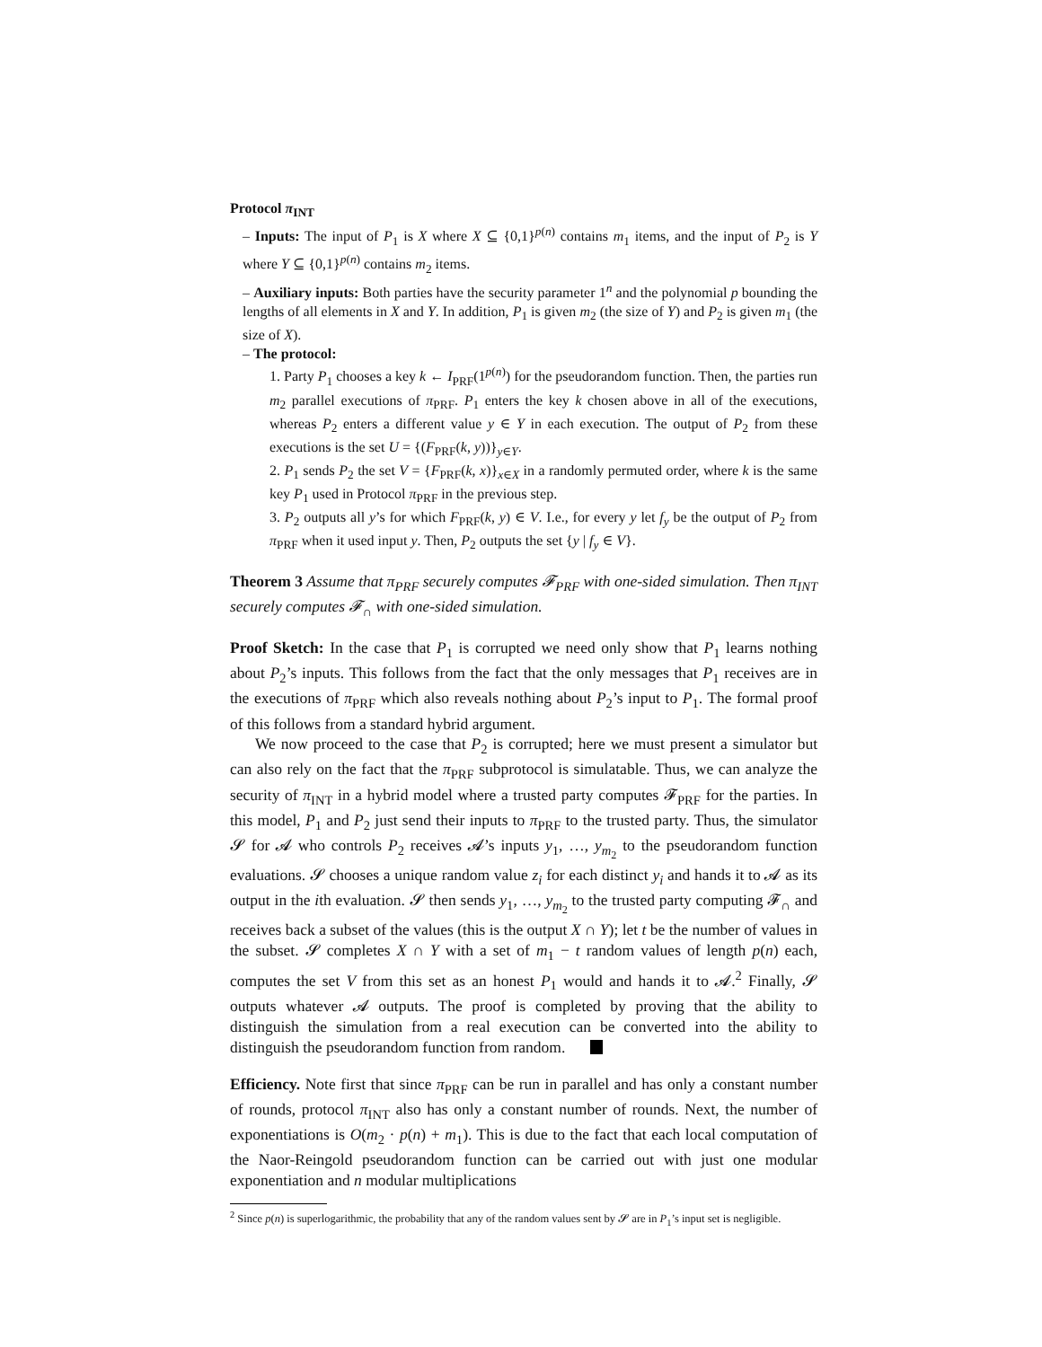Protocol π<sub>INT</sub>
– Inputs: The input of P<sub>1</sub> is X where X ⊆ {0,1}<sup>p(n)</sup> contains m<sub>1</sub> items, and the input of P<sub>2</sub> is Y where Y ⊆ {0,1}<sup>p(n)</sup> contains m<sub>2</sub> items.
– Auxiliary inputs: Both parties have the security parameter 1<sup>n</sup> and the polynomial p bounding the lengths of all elements in X and Y. In addition, P<sub>1</sub> is given m<sub>2</sub> (the size of Y) and P<sub>2</sub> is given m<sub>1</sub> (the size of X).
– The protocol:
1. Party P<sub>1</sub> chooses a key k ← I<sub>PRF</sub>(1<sup>p(n)</sup>) for the pseudorandom function. Then, the parties run m<sub>2</sub> parallel executions of π<sub>PRF</sub>. P<sub>1</sub> enters the key k chosen above in all of the executions, whereas P<sub>2</sub> enters a different value y ∈ Y in each execution. The output of P<sub>2</sub> from these executions is the set U = {(F<sub>PRF</sub>(k, y))}<sub>y∈Y</sub>.
2. P<sub>1</sub> sends P<sub>2</sub> the set V = {F<sub>PRF</sub>(k, x)}<sub>x∈X</sub> in a randomly permuted order, where k is the same key P<sub>1</sub> used in Protocol π<sub>PRF</sub> in the previous step.
3. P<sub>2</sub> outputs all y’s for which F<sub>PRF</sub>(k, y) ∈ V. I.e., for every y let f<sub>y</sub> be the output of P<sub>2</sub> from π<sub>PRF</sub> when it used input y. Then, P<sub>2</sub> outputs the set {y | f<sub>y</sub> ∈ V}.
Theorem 3 Assume that π<sub>PRF</sub> securely computes 𝓕<sub>PRF</sub> with one-sided simulation. Then π<sub>INT</sub> securely computes 𝓕<sub>∩</sub> with one-sided simulation.
Proof Sketch: In the case that P<sub>1</sub> is corrupted we need only show that P<sub>1</sub> learns nothing about P<sub>2</sub>’s inputs. This follows from the fact that the only messages that P<sub>1</sub> receives are in the executions of π<sub>PRF</sub> which also reveals nothing about P<sub>2</sub>’s input to P<sub>1</sub>. The formal proof of this follows from a standard hybrid argument.
We now proceed to the case that P<sub>2</sub> is corrupted; here we must present a simulator but can also rely on the fact that the π<sub>PRF</sub> subprotocol is simulatable. Thus, we can analyze the security of π<sub>INT</sub> in a hybrid model where a trusted party computes 𝓕<sub>PRF</sub> for the parties. In this model, P<sub>1</sub> and P<sub>2</sub> just send their inputs to π<sub>PRF</sub> to the trusted party. Thus, the simulator 𝓢 for 𝓐 who controls P<sub>2</sub> receives 𝓐’s inputs y<sub>1</sub>, …, y<sub>m<sub>2</sub></sub> to the pseudorandom function evaluations. 𝓢 chooses a unique random value z<sub>i</sub> for each distinct y<sub>i</sub> and hands it to 𝓐 as its output in the ith evaluation. 𝓢 then sends y<sub>1</sub>, …, y<sub>m<sub>2</sub></sub> to the trusted party computing 𝓕<sub>∩</sub> and receives back a subset of the values (this is the output X ∩ Y); let t be the number of values in the subset. 𝓢 completes X ∩ Y with a set of m<sub>1</sub> − t random values of length p(n) each, computes the set V from this set as an honest P<sub>1</sub> would and hands it to 𝓐.<sup>2</sup> Finally, 𝓢 outputs whatever 𝓐 outputs. The proof is completed by proving that the ability to distinguish the simulation from a real execution can be converted into the ability to distinguish the pseudorandom function from random.
Efficiency. Note first that since π<sub>PRF</sub> can be run in parallel and has only a constant number of rounds, protocol π<sub>INT</sub> also has only a constant number of rounds. Next, the number of exponentiations is O(m<sub>2</sub> · p(n) + m<sub>1</sub>). This is due to the fact that each local computation of the Naor-Reingold pseudorandom function can be carried out with just one modular exponentiation and n modular multiplications
<sup>2</sup> Since p(n) is superlogarithmic, the probability that any of the random values sent by 𝓢 are in P<sub>1</sub>’s input set is negligible.